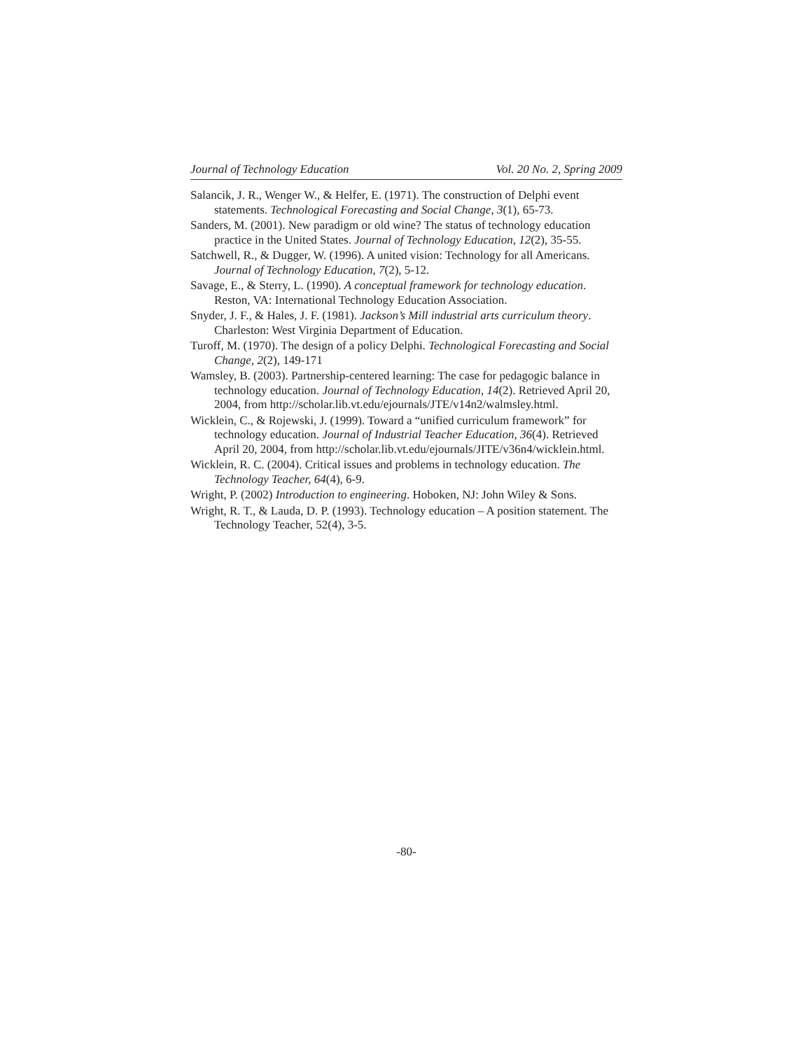Journal of Technology Education Vol. 20 No. 2, Spring 2009
Salancik, J. R., Wenger W., & Helfer, E. (1971). The construction of Delphi event statements. Technological Forecasting and Social Change, 3(1), 65-73.
Sanders, M. (2001). New paradigm or old wine? The status of technology education practice in the United States. Journal of Technology Education, 12(2), 35-55.
Satchwell, R., & Dugger, W. (1996). A united vision: Technology for all Americans. Journal of Technology Education, 7(2), 5-12.
Savage, E., & Sterry, L. (1990). A conceptual framework for technology education. Reston, VA: International Technology Education Association.
Snyder, J. F., & Hales, J. F. (1981). Jackson’s Mill industrial arts curriculum theory. Charleston: West Virginia Department of Education.
Turoff, M. (1970). The design of a policy Delphi. Technological Forecasting and Social Change, 2(2), 149-171
Wamsley, B. (2003). Partnership-centered learning: The case for pedagogic balance in technology education. Journal of Technology Education, 14(2). Retrieved April 20, 2004, from http://scholar.lib.vt.edu/ejournals/JTE/v14n2/walmsley.html.
Wicklein, C., & Rojewski, J. (1999). Toward a “unified curriculum framework” for technology education. Journal of Industrial Teacher Education, 36(4). Retrieved April 20, 2004, from http://scholar.lib.vt.edu/ejournals/JITE/v36n4/wicklein.html.
Wicklein, R. C. (2004). Critical issues and problems in technology education. The Technology Teacher, 64(4), 6-9.
Wright, P. (2002) Introduction to engineering. Hoboken, NJ: John Wiley & Sons.
Wright, R. T., & Lauda, D. P. (1993). Technology education – A position statement. The Technology Teacher, 52(4), 3-5.
-80-